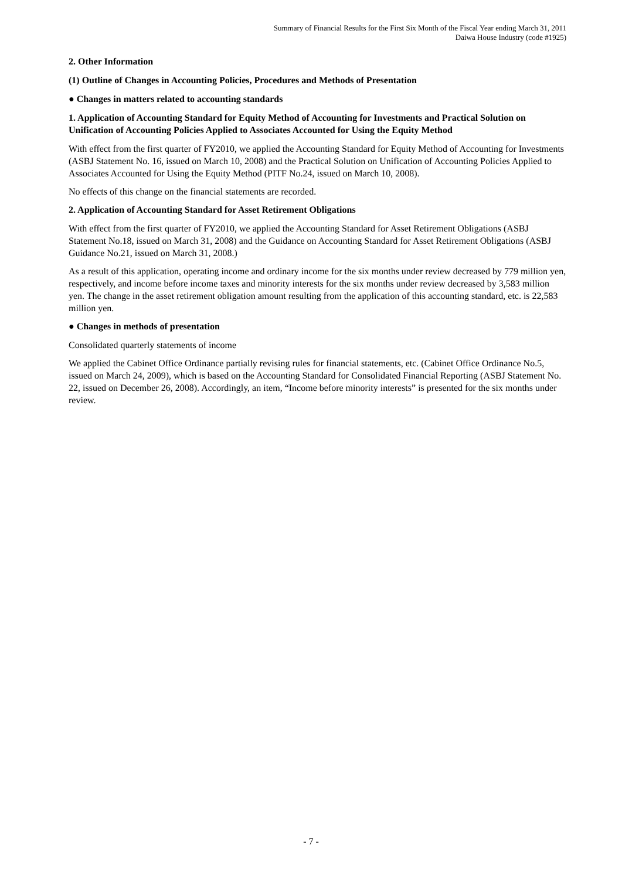Summary of Financial Results for the First Six Month of the Fiscal Year ending March 31, 2011
Daiwa House Industry (code #1925)
2. Other Information
(1) Outline of Changes in Accounting Policies, Procedures and Methods of Presentation
● Changes in matters related to accounting standards
1. Application of Accounting Standard for Equity Method of Accounting for Investments and Practical Solution on Unification of Accounting Policies Applied to Associates Accounted for Using the Equity Method
With effect from the first quarter of FY2010, we applied the Accounting Standard for Equity Method of Accounting for Investments (ASBJ Statement No. 16, issued on March 10, 2008) and the Practical Solution on Unification of Accounting Policies Applied to Associates Accounted for Using the Equity Method (PITF No.24, issued on March 10, 2008).
No effects of this change on the financial statements are recorded.
2. Application of Accounting Standard for Asset Retirement Obligations
With effect from the first quarter of FY2010, we applied the Accounting Standard for Asset Retirement Obligations (ASBJ Statement No.18, issued on March 31, 2008) and the Guidance on Accounting Standard for Asset Retirement Obligations (ASBJ Guidance No.21, issued on March 31, 2008.)
As a result of this application, operating income and ordinary income for the six months under review decreased by 779 million yen, respectively, and income before income taxes and minority interests for the six months under review decreased by 3,583 million yen. The change in the asset retirement obligation amount resulting from the application of this accounting standard, etc. is 22,583 million yen.
● Changes in methods of presentation
Consolidated quarterly statements of income
We applied the Cabinet Office Ordinance partially revising rules for financial statements, etc. (Cabinet Office Ordinance No.5, issued on March 24, 2009), which is based on the Accounting Standard for Consolidated Financial Reporting (ASBJ Statement No. 22, issued on December 26, 2008). Accordingly, an item, “Income before minority interests” is presented for the six months under review.
- 7 -